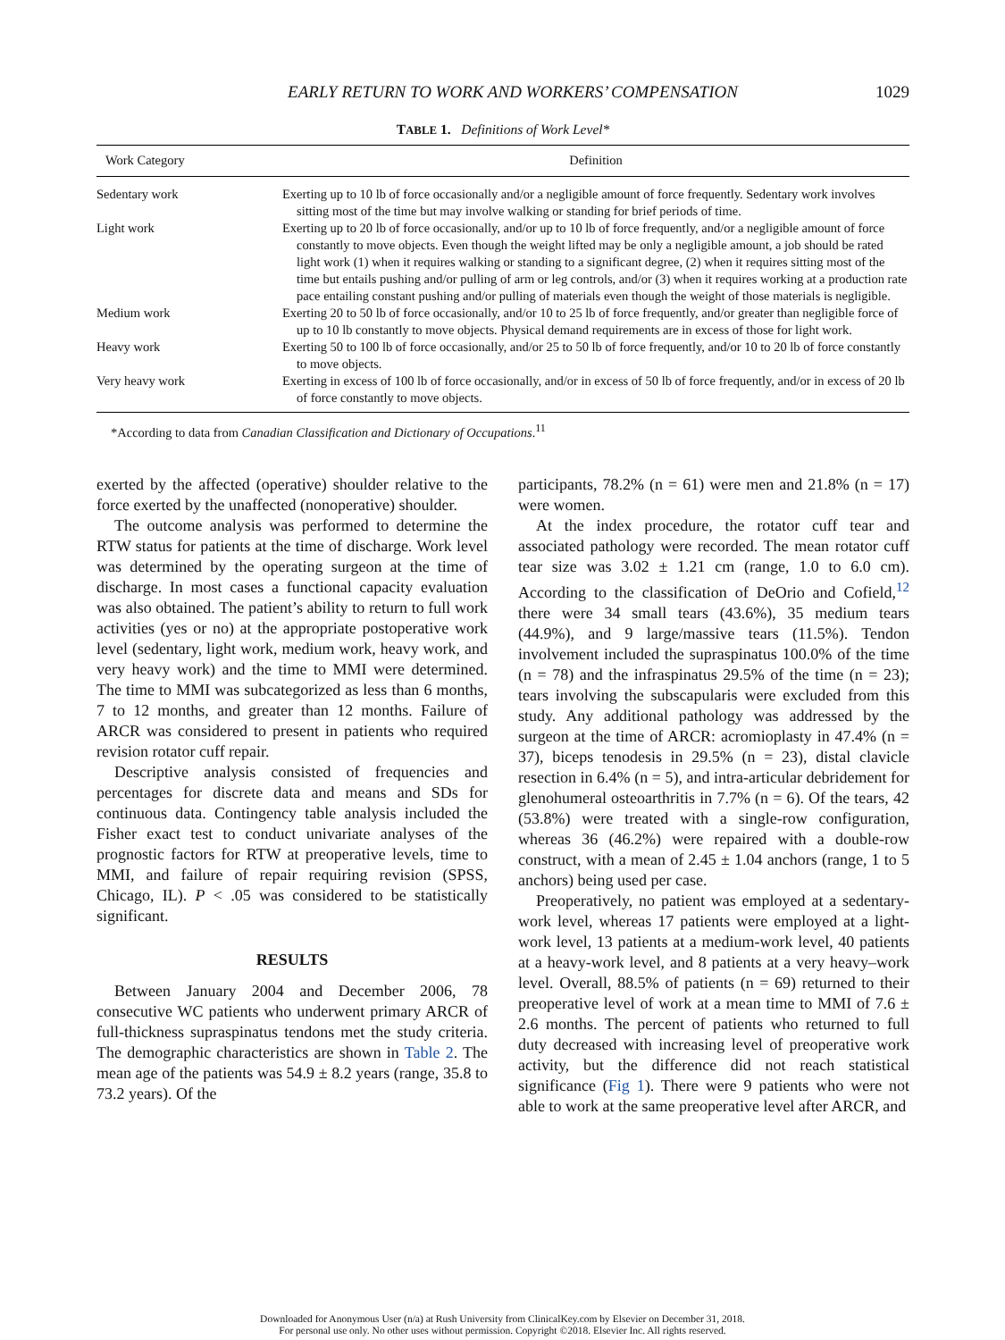EARLY RETURN TO WORK AND WORKERS’ COMPENSATION 1029
TABLE 1. Definitions of Work Level*
| Work Category | Definition |
| --- | --- |
| Sedentary work | Exerting up to 10 lb of force occasionally and/or a negligible amount of force frequently. Sedentary work involves sitting most of the time but may involve walking or standing for brief periods of time. |
| Light work | Exerting up to 20 lb of force occasionally, and/or up to 10 lb of force frequently, and/or a negligible amount of force constantly to move objects. Even though the weight lifted may be only a negligible amount, a job should be rated light work (1) when it requires walking or standing to a significant degree, (2) when it requires sitting most of the time but entails pushing and/or pulling of arm or leg controls, and/or (3) when it requires working at a production rate pace entailing constant pushing and/or pulling of materials even though the weight of those materials is negligible. |
| Medium work | Exerting 20 to 50 lb of force occasionally, and/or 10 to 25 lb of force frequently, and/or greater than negligible force of up to 10 lb constantly to move objects. Physical demand requirements are in excess of those for light work. |
| Heavy work | Exerting 50 to 100 lb of force occasionally, and/or 25 to 50 lb of force frequently, and/or 10 to 20 lb of force constantly to move objects. |
| Very heavy work | Exerting in excess of 100 lb of force occasionally, and/or in excess of 50 lb of force frequently, and/or in excess of 20 lb of force constantly to move objects. |
*According to data from Canadian Classification and Dictionary of Occupations.<sup>11</sup>
exerted by the affected (operative) shoulder relative to the force exerted by the unaffected (nonoperative) shoulder.
The outcome analysis was performed to determine the RTW status for patients at the time of discharge. Work level was determined by the operating surgeon at the time of discharge. In most cases a functional capacity evaluation was also obtained. The patient’s ability to return to full work activities (yes or no) at the appropriate postoperative work level (sedentary, light work, medium work, heavy work, and very heavy work) and the time to MMI were determined. The time to MMI was subcategorized as less than 6 months, 7 to 12 months, and greater than 12 months. Failure of ARCR was considered to present in patients who required revision rotator cuff repair.
Descriptive analysis consisted of frequencies and percentages for discrete data and means and SDs for continuous data. Contingency table analysis included the Fisher exact test to conduct univariate analyses of the prognostic factors for RTW at preoperative levels, time to MMI, and failure of repair requiring revision (SPSS, Chicago, IL). P < .05 was considered to be statistically significant.
RESULTS
Between January 2004 and December 2006, 78 consecutive WC patients who underwent primary ARCR of full-thickness supraspinatus tendons met the study criteria. The demographic characteristics are shown in Table 2. The mean age of the patients was 54.9 ± 8.2 years (range, 35.8 to 73.2 years). Of the
participants, 78.2% (n = 61) were men and 21.8% (n = 17) were women.
At the index procedure, the rotator cuff tear and associated pathology were recorded. The mean rotator cuff tear size was 3.02 ± 1.21 cm (range, 1.0 to 6.0 cm). According to the classification of DeOrio and Cofield,<sup>12</sup> there were 34 small tears (43.6%), 35 medium tears (44.9%), and 9 large/massive tears (11.5%). Tendon involvement included the supraspinatus 100.0% of the time (n = 78) and the infraspinatus 29.5% of the time (n = 23); tears involving the subscapularis were excluded from this study. Any additional pathology was addressed by the surgeon at the time of ARCR: acromioplasty in 47.4% (n = 37), biceps tenodesis in 29.5% (n = 23), distal clavicle resection in 6.4% (n = 5), and intra-articular debridement for glenohumeral osteoarthritis in 7.7% (n = 6). Of the tears, 42 (53.8%) were treated with a single-row configuration, whereas 36 (46.2%) were repaired with a double-row construct, with a mean of 2.45 ± 1.04 anchors (range, 1 to 5 anchors) being used per case.
Preoperatively, no patient was employed at a sedentary-work level, whereas 17 patients were employed at a light-work level, 13 patients at a medium-work level, 40 patients at a heavy-work level, and 8 patients at a very heavy–work level. Overall, 88.5% of patients (n = 69) returned to their preoperative level of work at a mean time to MMI of 7.6 ± 2.6 months. The percent of patients who returned to full duty decreased with increasing level of preoperative work activity, but the difference did not reach statistical significance (Fig 1). There were 9 patients who were not able to work at the same preoperative level after ARCR, and
Downloaded for Anonymous User (n/a) at Rush University from ClinicalKey.com by Elsevier on December 31, 2018.
For personal use only. No other uses without permission. Copyright ©2018. Elsevier Inc. All rights reserved.